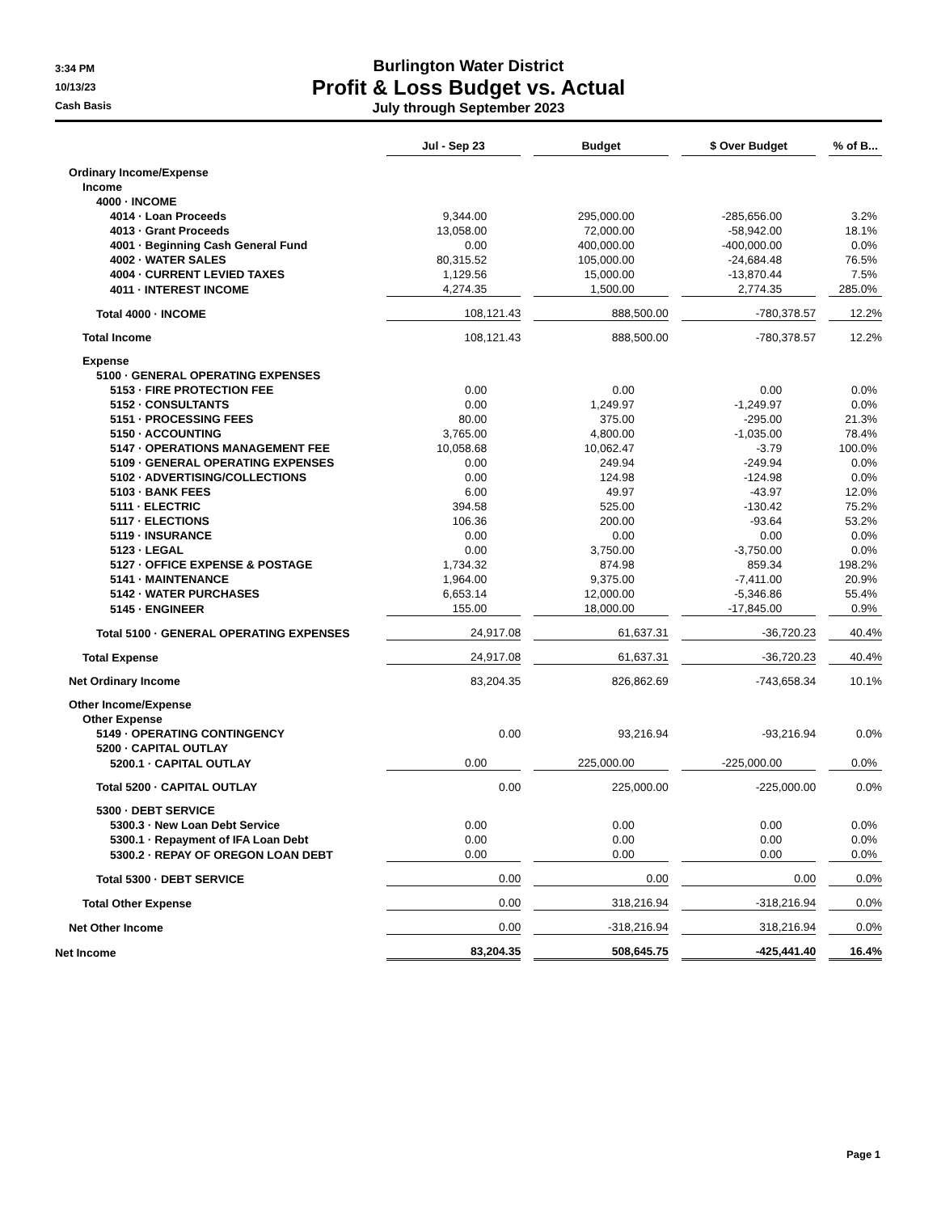3:34 PM
10/13/23
Cash Basis
Burlington Water District
Profit & Loss Budget vs. Actual
July through September 2023
| | Jul - Sep 23 | Budget | $ Over Budget | % of B... |
| --- | --- | --- | --- | --- |
| Ordinary Income/Expense | | | | |
| Income | | | | |
| 4000 · INCOME | | | | |
| 4014 · Loan Proceeds | 9,344.00 | 295,000.00 | -285,656.00 | 3.2% |
| 4013 · Grant Proceeds | 13,058.00 | 72,000.00 | -58,942.00 | 18.1% |
| 4001 · Beginning Cash General Fund | 0.00 | 400,000.00 | -400,000.00 | 0.0% |
| 4002 · WATER SALES | 80,315.52 | 105,000.00 | -24,684.48 | 76.5% |
| 4004 · CURRENT LEVIED TAXES | 1,129.56 | 15,000.00 | -13,870.44 | 7.5% |
| 4011 · INTEREST INCOME | 4,274.35 | 1,500.00 | 2,774.35 | 285.0% |
| Total 4000 · INCOME | 108,121.43 | 888,500.00 | -780,378.57 | 12.2% |
| Total Income | 108,121.43 | 888,500.00 | -780,378.57 | 12.2% |
| Expense | | | | |
| 5100 · GENERAL OPERATING EXPENSES | | | | |
| 5153 · FIRE PROTECTION FEE | 0.00 | 0.00 | 0.00 | 0.0% |
| 5152 · CONSULTANTS | 0.00 | 1,249.97 | -1,249.97 | 0.0% |
| 5151 · PROCESSING FEES | 80.00 | 375.00 | -295.00 | 21.3% |
| 5150 · ACCOUNTING | 3,765.00 | 4,800.00 | -1,035.00 | 78.4% |
| 5147 · OPERATIONS MANAGEMENT FEE | 10,058.68 | 10,062.47 | -3.79 | 100.0% |
| 5109 · GENERAL OPERATING EXPENSES | 0.00 | 249.94 | -249.94 | 0.0% |
| 5102 · ADVERTISING/COLLECTIONS | 0.00 | 124.98 | -124.98 | 0.0% |
| 5103 · BANK FEES | 6.00 | 49.97 | -43.97 | 12.0% |
| 5111 · ELECTRIC | 394.58 | 525.00 | -130.42 | 75.2% |
| 5117 · ELECTIONS | 106.36 | 200.00 | -93.64 | 53.2% |
| 5119 · INSURANCE | 0.00 | 0.00 | 0.00 | 0.0% |
| 5123 · LEGAL | 0.00 | 3,750.00 | -3,750.00 | 0.0% |
| 5127 · OFFICE EXPENSE & POSTAGE | 1,734.32 | 874.98 | 859.34 | 198.2% |
| 5141 · MAINTENANCE | 1,964.00 | 9,375.00 | -7,411.00 | 20.9% |
| 5142 · WATER PURCHASES | 6,653.14 | 12,000.00 | -5,346.86 | 55.4% |
| 5145 · ENGINEER | 155.00 | 18,000.00 | -17,845.00 | 0.9% |
| Total 5100 · GENERAL OPERATING EXPENSES | 24,917.08 | 61,637.31 | -36,720.23 | 40.4% |
| Total Expense | 24,917.08 | 61,637.31 | -36,720.23 | 40.4% |
| Net Ordinary Income | 83,204.35 | 826,862.69 | -743,658.34 | 10.1% |
| Other Income/Expense | | | | |
| Other Expense | | | | |
| 5149 · OPERATING CONTINGENCY | 0.00 | 93,216.94 | -93,216.94 | 0.0% |
| 5200 · CAPITAL OUTLAY | | | | |
| 5200.1 · CAPITAL OUTLAY | 0.00 | 225,000.00 | -225,000.00 | 0.0% |
| Total 5200 · CAPITAL OUTLAY | 0.00 | 225,000.00 | -225,000.00 | 0.0% |
| 5300 · DEBT SERVICE | | | | |
| 5300.3 · New Loan Debt Service | 0.00 | 0.00 | 0.00 | 0.0% |
| 5300.1 · Repayment of IFA Loan Debt | 0.00 | 0.00 | 0.00 | 0.0% |
| 5300.2 · REPAY OF OREGON LOAN DEBT | 0.00 | 0.00 | 0.00 | 0.0% |
| Total 5300 · DEBT SERVICE | 0.00 | 0.00 | 0.00 | 0.0% |
| Total Other Expense | 0.00 | 318,216.94 | -318,216.94 | 0.0% |
| Net Other Income | 0.00 | -318,216.94 | 318,216.94 | 0.0% |
| Net Income | 83,204.35 | 508,645.75 | -425,441.40 | 16.4% |
Page 1